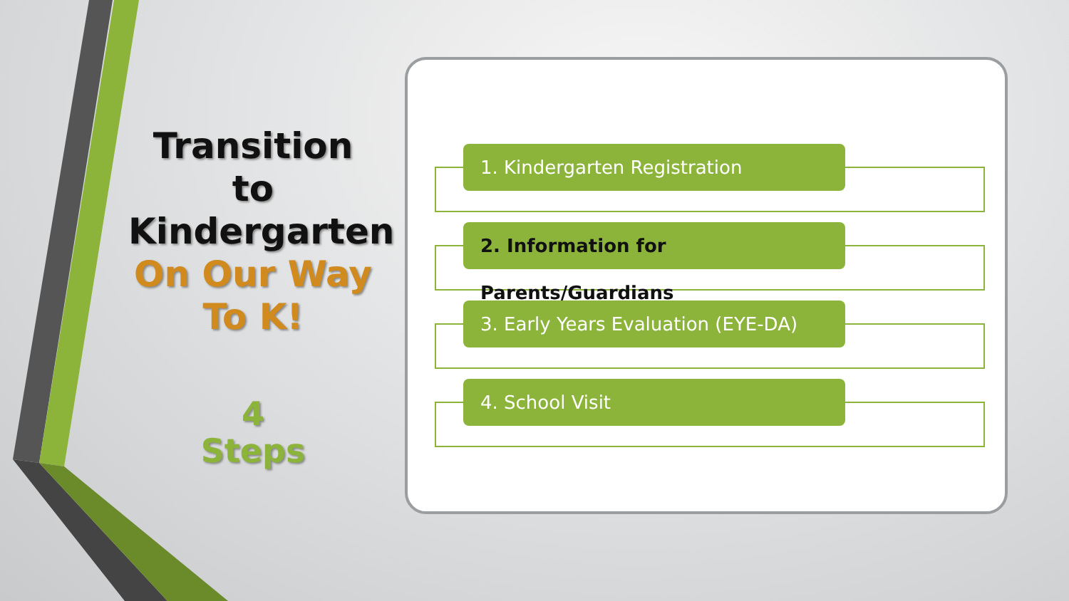Transition to Kindergarten
On Our Way To K!
4
Steps
1. Kindergarten Registration
2. Information for Parents/Guardians
3. Early Years Evaluation (EYE-DA)
4. School Visit